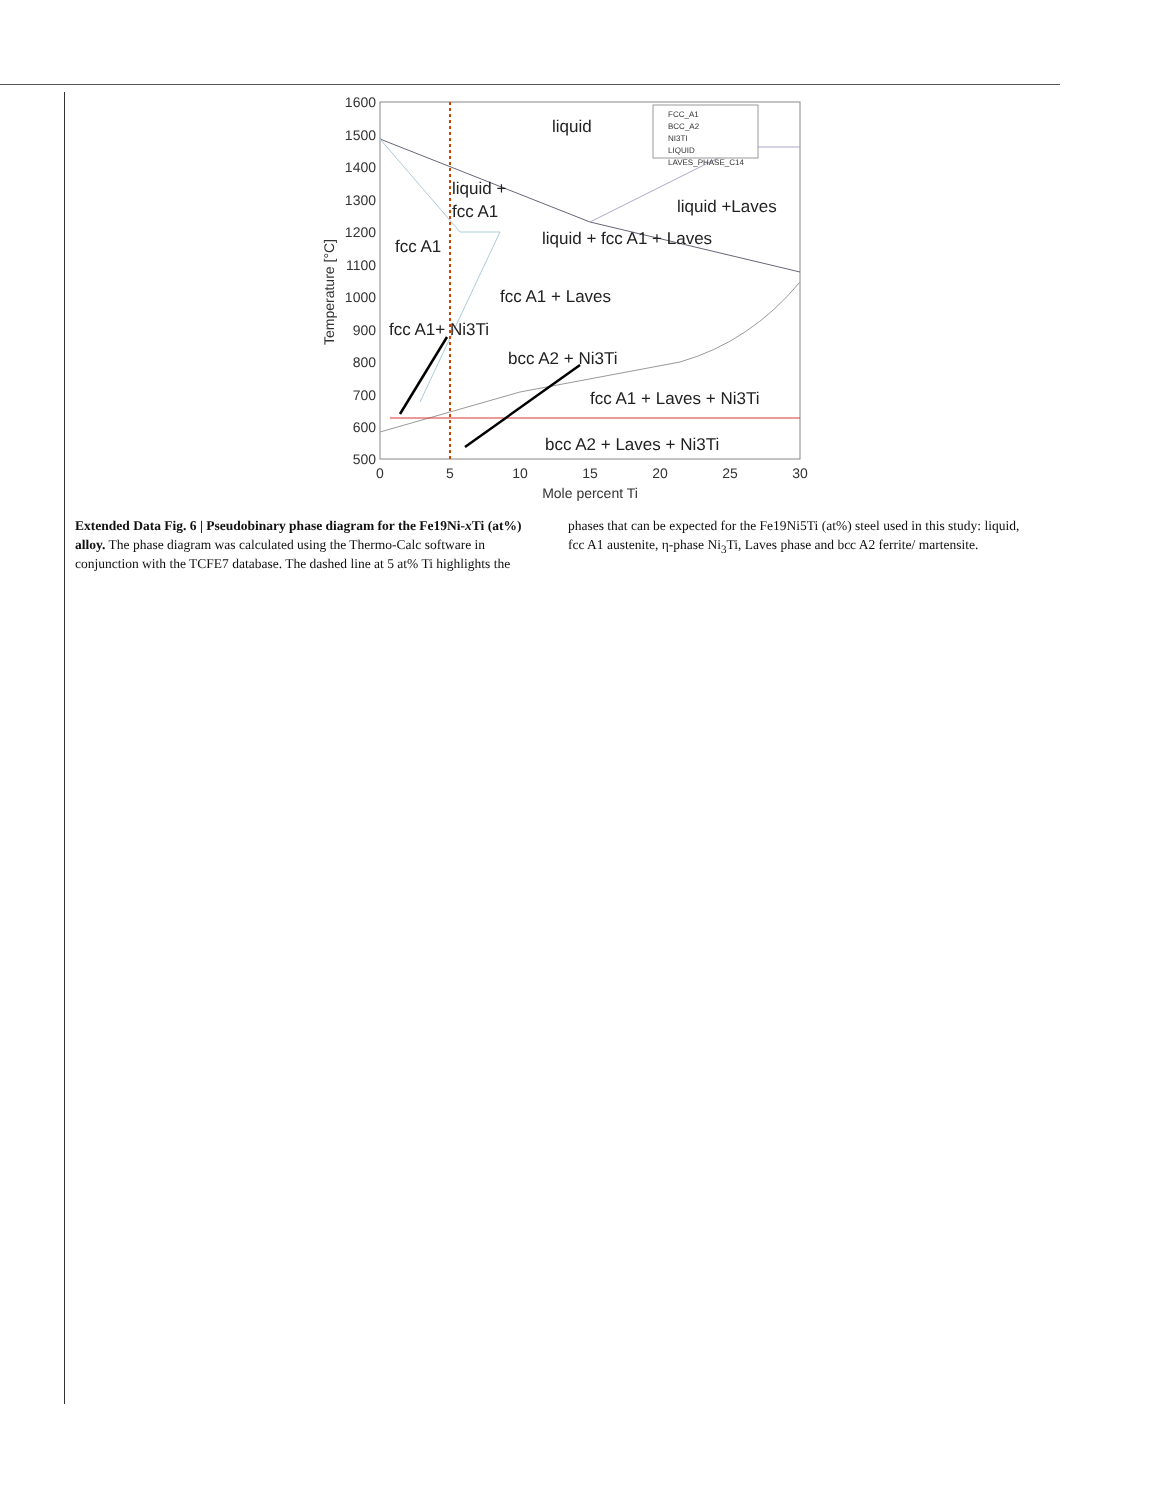1600
1500
1400
1300
1200
1100
1000
900
800
700
600
500
0
5
10
15
20
25
30
Mole percent Ti
Temperature [°C]
FCC_A1
BCC_A2
NI3TI
LIQUID
LAVES_PHASE_C14
liquid
liquid +
fcc A1
liquid +Laves
fcc A1
liquid + fcc A1 + Laves
fcc A1 + Laves
fcc A1+ Ni3Ti
bcc A2 + Ni3Ti
fcc A1 + Laves + Ni3Ti
bcc A2 + Laves + Ni3Ti
Extended Data Fig. 6 | Pseudobinary phase diagram for the Fe19Ni-x Ti (at%) alloy. The phase diagram was calculated using the Thermo-Calc software in conjunction with the TCFE7 database. The dashed line at 5 at% Ti highlights the
phases that can be expected for the Fe19Ni5Ti (at%) steel used in this study: liquid, fcc A1 austenite, η-phase Ni<sub>3</sub>Ti, Laves phase and bcc A2 ferrite/ martensite.